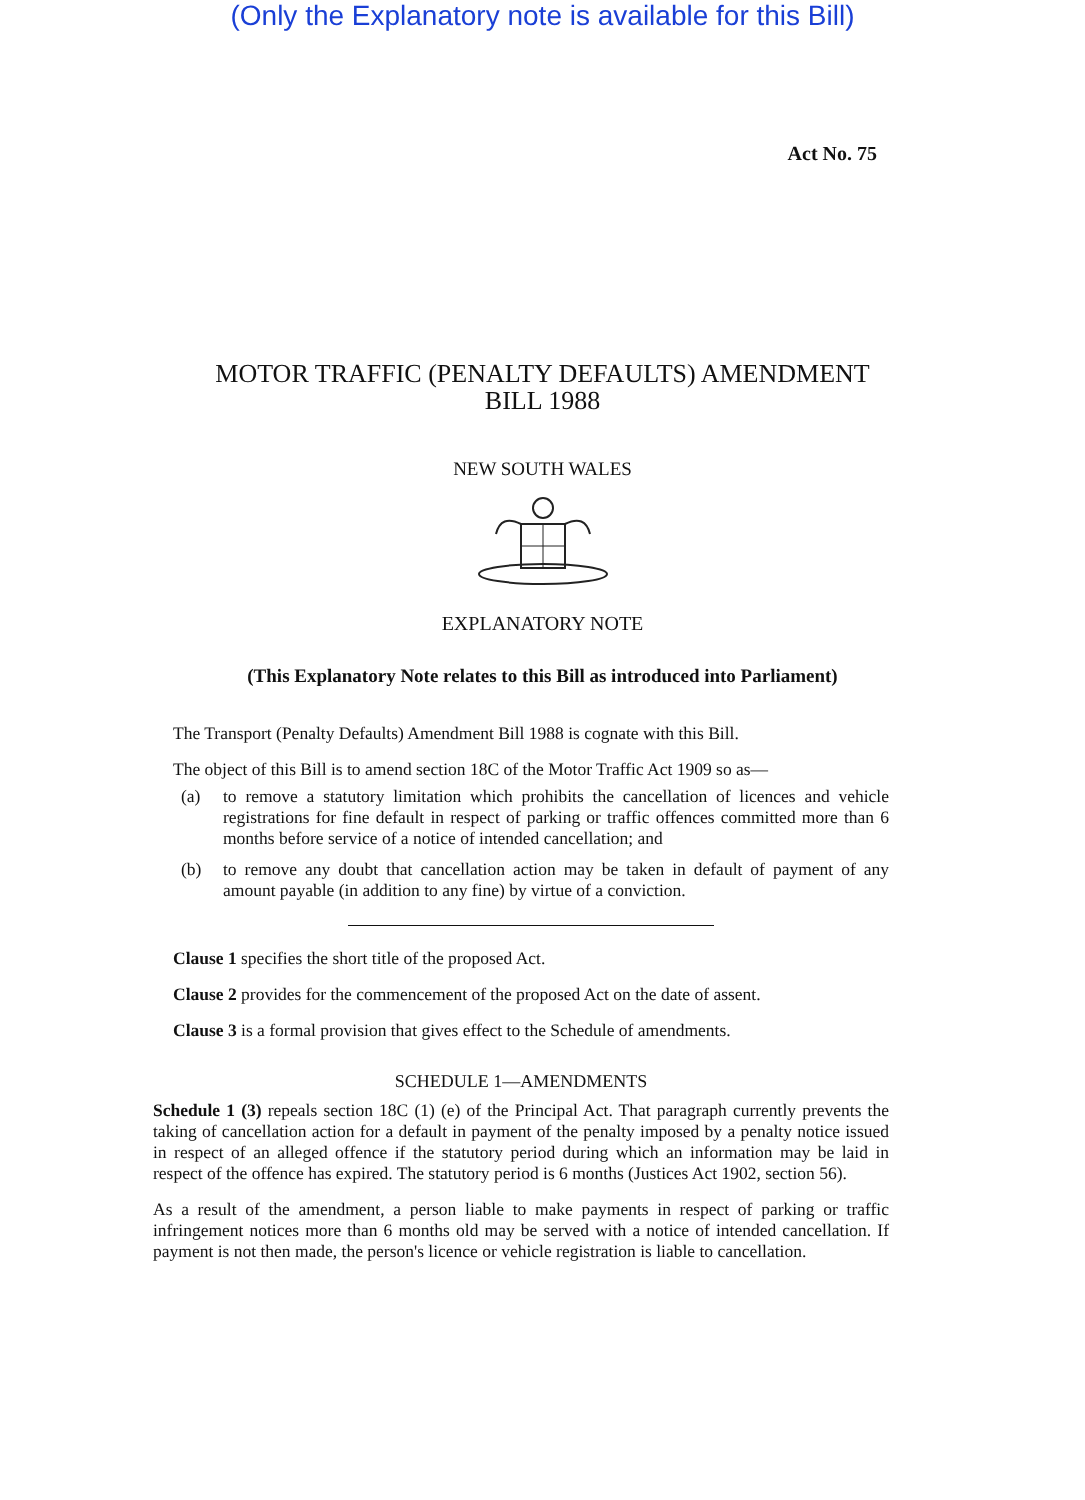(Only the Explanatory note is available for this Bill)
Act No. 75
MOTOR TRAFFIC (PENALTY DEFAULTS) AMENDMENT
BILL 1988
NEW SOUTH WALES
EXPLANATORY NOTE
(This Explanatory Note relates to this Bill as introduced into Parliament)
The Transport (Penalty Defaults) Amendment Bill 1988 is cognate with this Bill.
The object of this Bill is to amend section 18C of the Motor Traffic Act 1909 so as—
(a) to remove a statutory limitation which prohibits the cancellation of licences and vehicle registrations for fine default in respect of parking or traffic offences committed more than 6 months before service of a notice of intended cancellation; and
(b) to remove any doubt that cancellation action may be taken in default of payment of any amount payable (in addition to any fine) by virtue of a conviction.
Clause 1 specifies the short title of the proposed Act.
Clause 2 provides for the commencement of the proposed Act on the date of assent.
Clause 3 is a formal provision that gives effect to the Schedule of amendments.
SCHEDULE 1—AMENDMENTS
Schedule 1 (3) repeals section 18C (1) (e) of the Principal Act. That paragraph currently prevents the taking of cancellation action for a default in payment of the penalty imposed by a penalty notice issued in respect of an alleged offence if the statutory period during which an information may be laid in respect of the offence has expired. The statutory period is 6 months (Justices Act 1902, section 56).
As a result of the amendment, a person liable to make payments in respect of parking or traffic infringement notices more than 6 months old may be served with a notice of intended cancellation. If payment is not then made, the person's licence or vehicle registration is liable to cancellation.